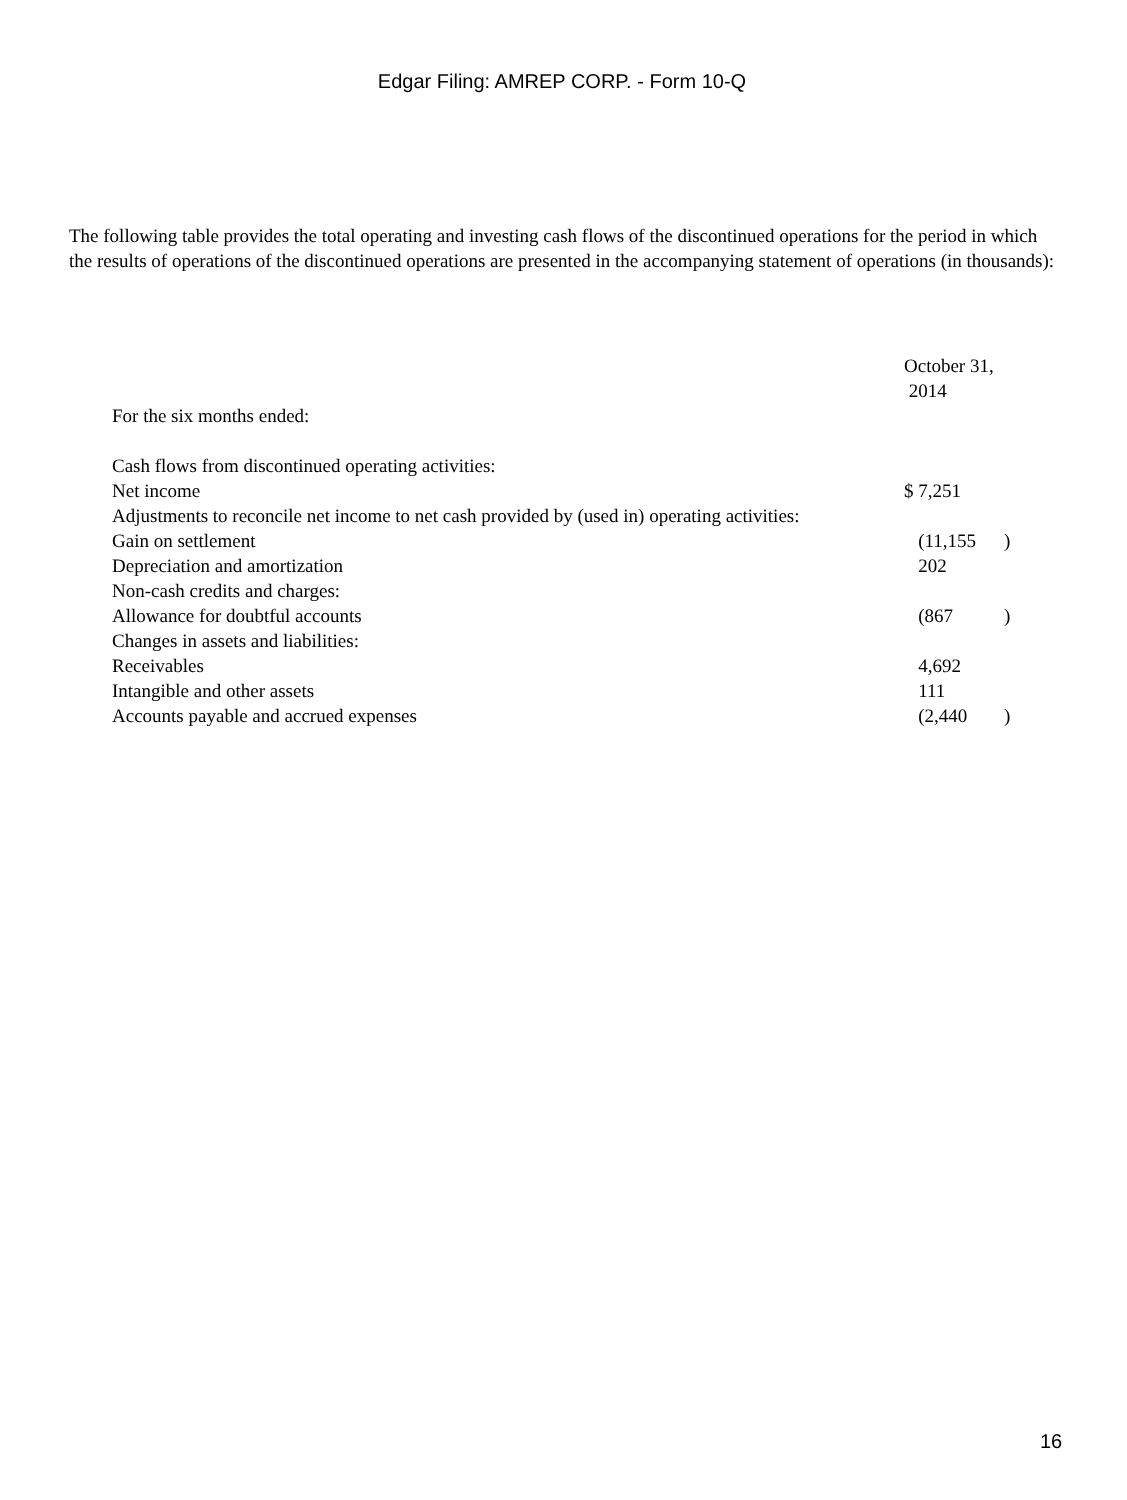Edgar Filing: AMREP CORP. - Form 10-Q
The following table provides the total operating and investing cash flows of the discontinued operations for the period in which the results of operations of the discontinued operations are presented in the accompanying statement of operations (in thousands):
| For the six months ended: | October 31, 2014 | |
| Cash flows from discontinued operating activities: | | |
| Net income | $ 7,251 | |
| Adjustments to reconcile net income to net cash provided by (used in) operating activities: | | |
| Gain on settlement | (11,155 | ) |
| Depreciation and amortization | 202 | |
| Non-cash credits and charges: | | |
| Allowance for doubtful accounts | (867 | ) |
| Changes in assets and liabilities: | | |
| Receivables | 4,692 | |
| Intangible and other assets | 111 | |
| Accounts payable and accrued expenses | (2,440 | ) |
16